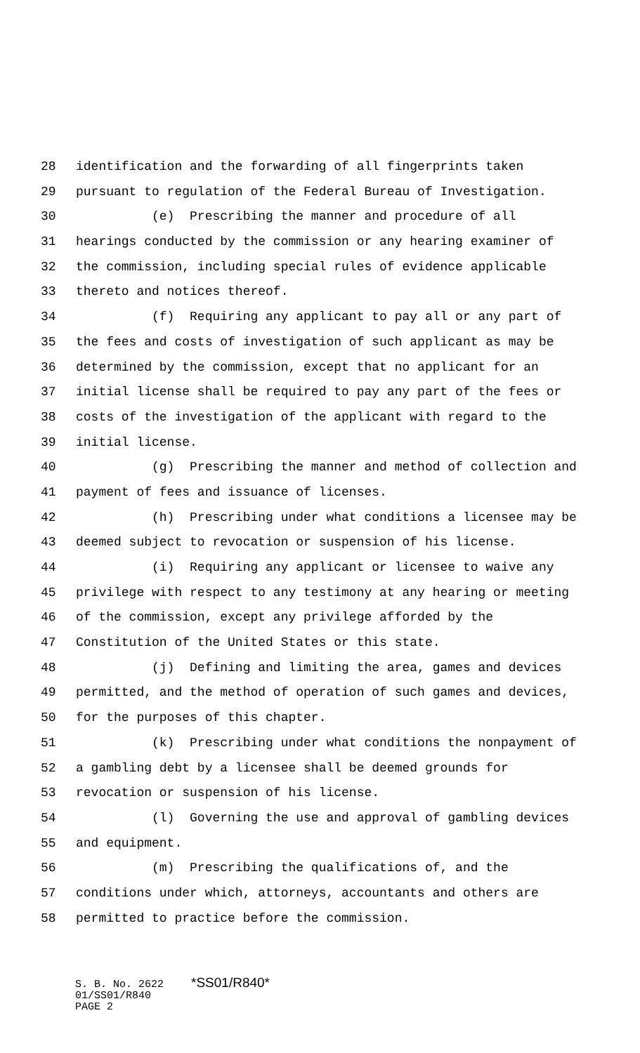28 identification and the forwarding of all fingerprints taken
29 pursuant to regulation of the Federal Bureau of Investigation.
30 (e) Prescribing the manner and procedure of all
31 hearings conducted by the commission or any hearing examiner of
32 the commission, including special rules of evidence applicable
33 thereto and notices thereof.
34 (f) Requiring any applicant to pay all or any part of
35 the fees and costs of investigation of such applicant as may be
36 determined by the commission, except that no applicant for an
37 initial license shall be required to pay any part of the fees or
38 costs of the investigation of the applicant with regard to the
39 initial license.
40 (g) Prescribing the manner and method of collection and
41 payment of fees and issuance of licenses.
42 (h) Prescribing under what conditions a licensee may be
43 deemed subject to revocation or suspension of his license.
44 (i) Requiring any applicant or licensee to waive any
45 privilege with respect to any testimony at any hearing or meeting
46 of the commission, except any privilege afforded by the
47 Constitution of the United States or this state.
48 (j) Defining and limiting the area, games and devices
49 permitted, and the method of operation of such games and devices,
50 for the purposes of this chapter.
51 (k) Prescribing under what conditions the nonpayment of
52 a gambling debt by a licensee shall be deemed grounds for
53 revocation or suspension of his license.
54 (l) Governing the use and approval of gambling devices
55 and equipment.
56 (m) Prescribing the qualifications of, and the
57 conditions under which, attorneys, accountants and others are
58 permitted to practice before the commission.
S. B. No. 2622 *SS01/R840*
01/SS01/R840
PAGE 2